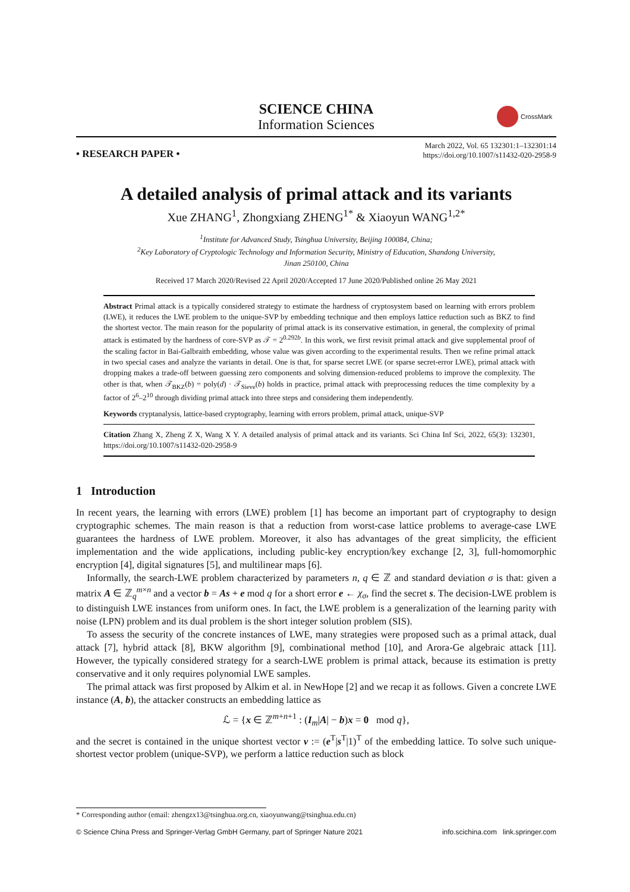SCIENCE CHINA
Information Sciences
CrossMark
• RESEARCH PAPER •
March 2022, Vol. 65 132301:1–132301:14
https://doi.org/10.1007/s11432-020-2958-9
A detailed analysis of primal attack and its variants
Xue ZHANG<sup>1</sup>, Zhongxiang ZHENG<sup>1*</sup> & Xiaoyun WANG<sup>1,2*</sup>
<sup>1</sup> Institute for Advanced Study, Tsinghua University, Beijing 100084, China;
<sup>2</sup> Key Laboratory of Cryptologic Technology and Information Security, Ministry of Education, Shandong University,
Jinan 250100, China
Received 17 March 2020/Revised 22 April 2020/Accepted 17 June 2020/Published online 26 May 2021
Abstract Primal attack is a typically considered strategy to estimate the hardness of cryptosystem based on learning with errors problem (LWE), it reduces the LWE problem to the unique-SVP by embedding technique and then employs lattice reduction such as BKZ to find the shortest vector. The main reason for the popularity of primal attack is its conservative estimation, in general, the complexity of primal attack is estimated by the hardness of core-SVP as 𝒯 = 2<sup>0.292b</sup>. In this work, we first revisit primal attack and give supplemental proof of the scaling factor in Bai-Galbraith embedding, whose value was given according to the experimental results. Then we refine primal attack in two special cases and analyze the variants in detail. One is that, for sparse secret LWE (or sparse secret-error LWE), primal attack with dropping makes a trade-off between guessing zero components and solving dimension-reduced problems to improve the complexity. The other is that, when 𝒯<sub>BKZ</sub>(b) = poly(d) · 𝒯<sub>Sieve</sub>(b) holds in practice, primal attack with preprocessing reduces the time complexity by a factor of 2<sup>6</sup>–2<sup>10</sup> through dividing primal attack into three steps and considering them independently.
Keywords cryptanalysis, lattice-based cryptography, learning with errors problem, primal attack, unique-SVP
Citation Zhang X, Zheng Z X, Wang X Y. A detailed analysis of primal attack and its variants. Sci China Inf Sci, 2022, 65(3): 132301, https://doi.org/10.1007/s11432-020-2958-9
1 Introduction
In recent years, the learning with errors (LWE) problem [1] has become an important part of cryptography to design cryptographic schemes. The main reason is that a reduction from worst-case lattice problems to average-case LWE guarantees the hardness of LWE problem. Moreover, it also has advantages of the great simplicity, the efficient implementation and the wide applications, including public-key encryption/key exchange [2, 3], full-homomorphic encryption [4], digital signatures [5], and multilinear maps [6].
Informally, the search-LWE problem characterized by parameters n, q ∈ ℤ and standard deviation σ is that: given a matrix A ∈ ℤ<sub>q</sub><sup>m×n</sup> and a vector b = As + e mod q for a short error e ← χ<sub>σ</sub>, find the secret s. The decision-LWE problem is to distinguish LWE instances from uniform ones. In fact, the LWE problem is a generalization of the learning parity with noise (LPN) problem and its dual problem is the short integer solution problem (SIS).
To assess the security of the concrete instances of LWE, many strategies were proposed such as a primal attack, dual attack [7], hybrid attack [8], BKW algorithm [9], combinational method [10], and Arora-Ge algebraic attack [11]. However, the typically considered strategy for a search-LWE problem is primal attack, because its estimation is pretty conservative and it only requires polynomial LWE samples.
The primal attack was first proposed by Alkim et al. in NewHope [2] and we recap it as follows. Given a concrete LWE instance (A, b), the attacker constructs an embedding lattice as
ℒ = {x ∈ ℤ<sup>m+n+1</sup> : (I<sub>m</sub>|A| − b)x = 0 mod q},
and the secret is contained in the unique shortest vector v := (e<sup>T</sup>|s<sup>T</sup>|1)<sup>T</sup> of the embedding lattice. To solve such unique-shortest vector problem (unique-SVP), we perform a lattice reduction such as block
* Corresponding author (email: zhengzx13@tsinghua.org.cn, xiaoyunwang@tsinghua.edu.cn)
© Science China Press and Springer-Verlag GmbH Germany, part of Springer Nature 2021 info.scichina.com link.springer.com